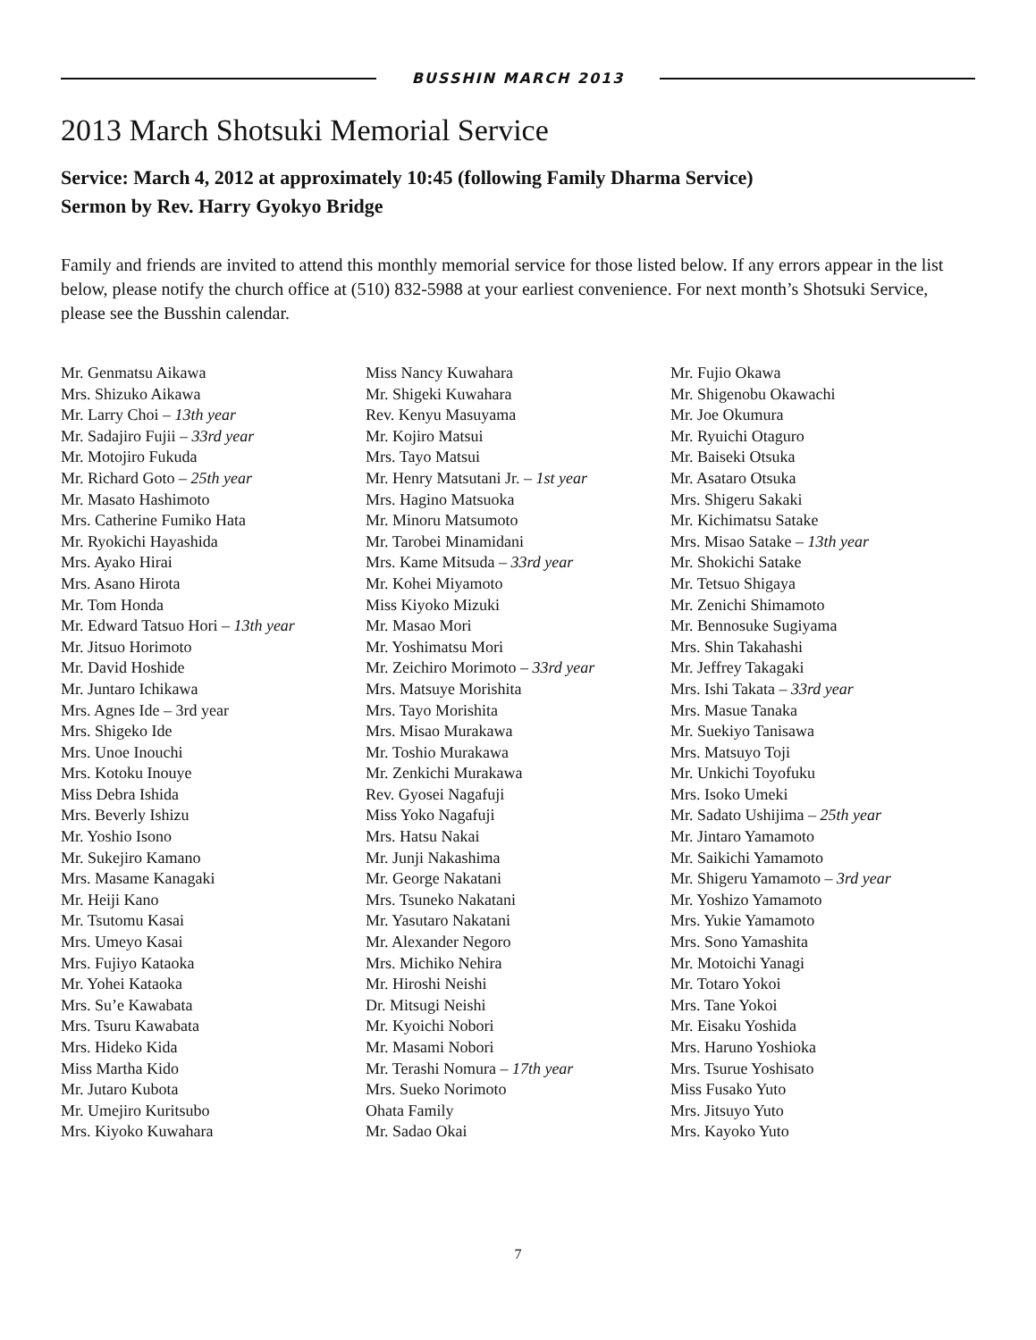BUSSHIN MARCH 2013
2013 March Shotsuki Memorial Service
Service: March 4, 2012 at approximately 10:45 (following Family Dharma Service)
Sermon by Rev. Harry Gyokyo Bridge
Family and friends are invited to attend this monthly memorial service for those listed below. If any errors appear in the list below, please notify the church office at (510) 832-5988 at your earliest convenience. For next month’s Shotsuki Service, please see the Busshin calendar.
Mr. Genmatsu Aikawa
Mrs. Shizuko Aikawa
Mr. Larry Choi – 13th year
Mr. Sadajiro Fujii – 33rd year
Mr. Motojiro Fukuda
Mr. Richard Goto – 25th year
Mr. Masato Hashimoto
Mrs. Catherine Fumiko Hata
Mr. Ryokichi Hayashida
Mrs. Ayako Hirai
Mrs. Asano Hirota
Mr. Tom Honda
Mr. Edward Tatsuo Hori – 13th year
Mr. Jitsuo Horimoto
Mr. David Hoshide
Mr. Juntaro Ichikawa
Mrs. Agnes Ide – 3rd year
Mrs. Shigeko Ide
Mrs. Unoe Inouchi
Mrs. Kotoku Inouye
Miss Debra Ishida
Mrs. Beverly Ishizu
Mr. Yoshio Isono
Mr. Sukejiro Kamano
Mrs. Masame Kanagaki
Mr. Heiji Kano
Mr. Tsutomu Kasai
Mrs. Umeyo Kasai
Mrs. Fujiyo Kataoka
Mr. Yohei Kataoka
Mrs. Su’e Kawabata
Mrs. Tsuru Kawabata
Mrs. Hideko Kida
Miss Martha Kido
Mr. Jutaro Kubota
Mr. Umejiro Kuritsubo
Mrs. Kiyoko Kuwahara
Miss Nancy Kuwahara
Mr. Shigeki Kuwahara
Rev. Kenyu Masuyama
Mr. Kojiro Matsui
Mrs. Tayo Matsui
Mr. Henry Matsutani Jr. – 1st year
Mrs. Hagino Matsuoka
Mr. Minoru Matsumoto
Mr. Tarobei Minamidani
Mrs. Kame Mitsuda – 33rd year
Mr. Kohei Miyamoto
Miss Kiyoko Mizuki
Mr. Masao Mori
Mr. Yoshimatsu Mori
Mr. Zeichiro Morimoto – 33rd year
Mrs. Matsuye Morishita
Mrs. Tayo Morishita
Mrs. Misao Murakawa
Mr. Toshio Murakawa
Mr. Zenkichi Murakawa
Rev. Gyosei Nagafuji
Miss Yoko Nagafuji
Mrs. Hatsu Nakai
Mr. Junji Nakashima
Mr. George Nakatani
Mrs. Tsuneko Nakatani
Mr. Yasutaro Nakatani
Mr. Alexander Negoro
Mrs. Michiko Nehira
Mr. Hiroshi Neishi
Dr. Mitsugi Neishi
Mr. Kyoichi Nobori
Mr. Masami Nobori
Mr. Terashi Nomura – 17th year
Mrs. Sueko Norimoto
Ohata Family
Mr. Sadao Okai
Mr. Fujio Okawa
Mr. Shigenobu Okawachi
Mr. Joe Okumura
Mr. Ryuichi Otaguro
Mr. Baiseki Otsuka
Mr. Asataro Otsuka
Mrs. Shigeru Sakaki
Mr. Kichimatsu Satake
Mrs. Misao Satake – 13th year
Mr. Shokichi Satake
Mr. Tetsuo Shigaya
Mr. Zenichi Shimamoto
Mr. Bennosuke Sugiyama
Mrs. Shin Takahashi
Mr. Jeffrey Takagaki
Mrs. Ishi Takata – 33rd year
Mrs. Masue Tanaka
Mr. Suekiyo Tanisawa
Mrs. Matsuyo Toji
Mr. Unkichi Toyofuku
Mrs. Isoko Umeki
Mr. Sadato Ushijima – 25th year
Mr. Jintaro Yamamoto
Mr. Saikichi Yamamoto
Mr. Shigeru Yamamoto – 3rd year
Mr. Yoshizo Yamamoto
Mrs. Yukie Yamamoto
Mrs. Sono Yamashita
Mr. Motoichi Yanagi
Mr. Totaro Yokoi
Mrs. Tane Yokoi
Mr. Eisaku Yoshida
Mrs. Haruno Yoshioka
Mrs. Tsurue Yoshisato
Miss Fusako Yuto
Mrs. Jitsuyo Yuto
Mrs. Kayoko Yuto
7